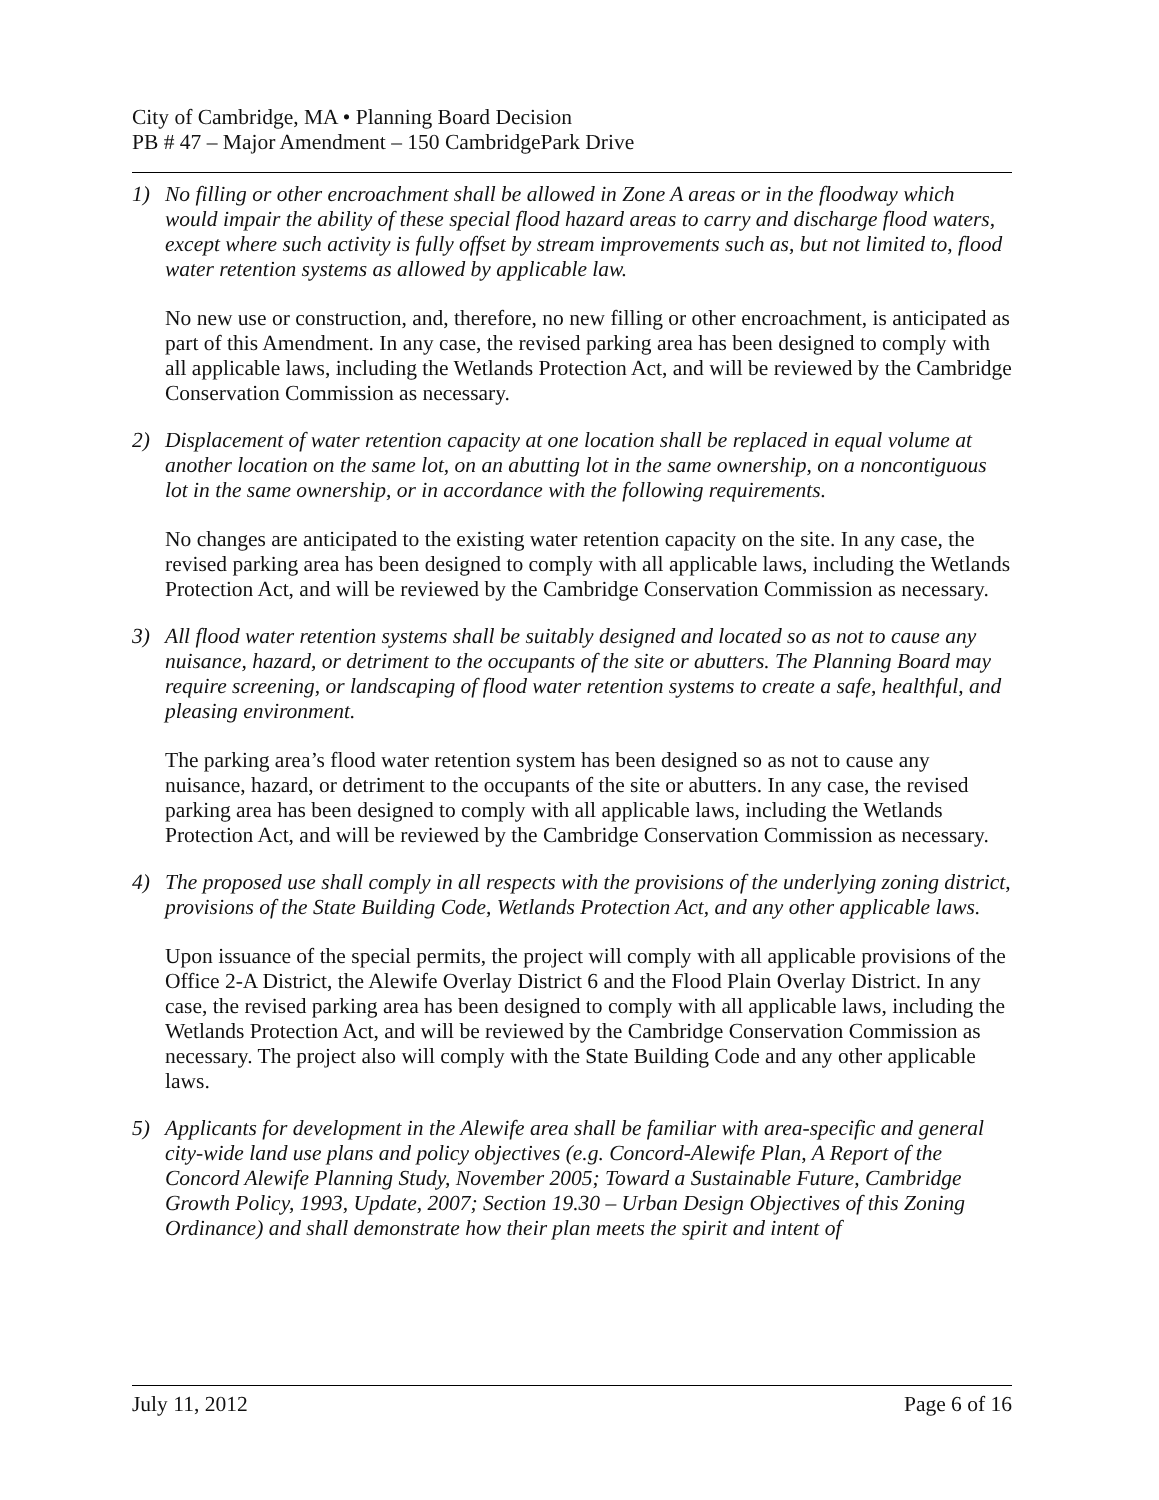City of Cambridge, MA • Planning Board Decision
PB # 47 – Major Amendment – 150 CambridgePark Drive
1) No filling or other encroachment shall be allowed in Zone A areas or in the floodway which would impair the ability of these special flood hazard areas to carry and discharge flood waters, except where such activity is fully offset by stream improvements such as, but not limited to, flood water retention systems as allowed by applicable law.
No new use or construction, and, therefore, no new filling or other encroachment, is anticipated as part of this Amendment. In any case, the revised parking area has been designed to comply with all applicable laws, including the Wetlands Protection Act, and will be reviewed by the Cambridge Conservation Commission as necessary.
2) Displacement of water retention capacity at one location shall be replaced in equal volume at another location on the same lot, on an abutting lot in the same ownership, on a noncontiguous lot in the same ownership, or in accordance with the following requirements.
No changes are anticipated to the existing water retention capacity on the site. In any case, the revised parking area has been designed to comply with all applicable laws, including the Wetlands Protection Act, and will be reviewed by the Cambridge Conservation Commission as necessary.
3) All flood water retention systems shall be suitably designed and located so as not to cause any nuisance, hazard, or detriment to the occupants of the site or abutters. The Planning Board may require screening, or landscaping of flood water retention systems to create a safe, healthful, and pleasing environment.
The parking area’s flood water retention system has been designed so as not to cause any nuisance, hazard, or detriment to the occupants of the site or abutters. In any case, the revised parking area has been designed to comply with all applicable laws, including the Wetlands Protection Act, and will be reviewed by the Cambridge Conservation Commission as necessary.
4) The proposed use shall comply in all respects with the provisions of the underlying zoning district, provisions of the State Building Code, Wetlands Protection Act, and any other applicable laws.
Upon issuance of the special permits, the project will comply with all applicable provisions of the Office 2-A District, the Alewife Overlay District 6 and the Flood Plain Overlay District. In any case, the revised parking area has been designed to comply with all applicable laws, including the Wetlands Protection Act, and will be reviewed by the Cambridge Conservation Commission as necessary. The project also will comply with the State Building Code and any other applicable laws.
5) Applicants for development in the Alewife area shall be familiar with area-specific and general city-wide land use plans and policy objectives (e.g. Concord-Alewife Plan, A Report of the Concord Alewife Planning Study, November 2005; Toward a Sustainable Future, Cambridge Growth Policy, 1993, Update, 2007; Section 19.30 – Urban Design Objectives of this Zoning Ordinance) and shall demonstrate how their plan meets the spirit and intent of
July 11, 2012 Page 6 of 16